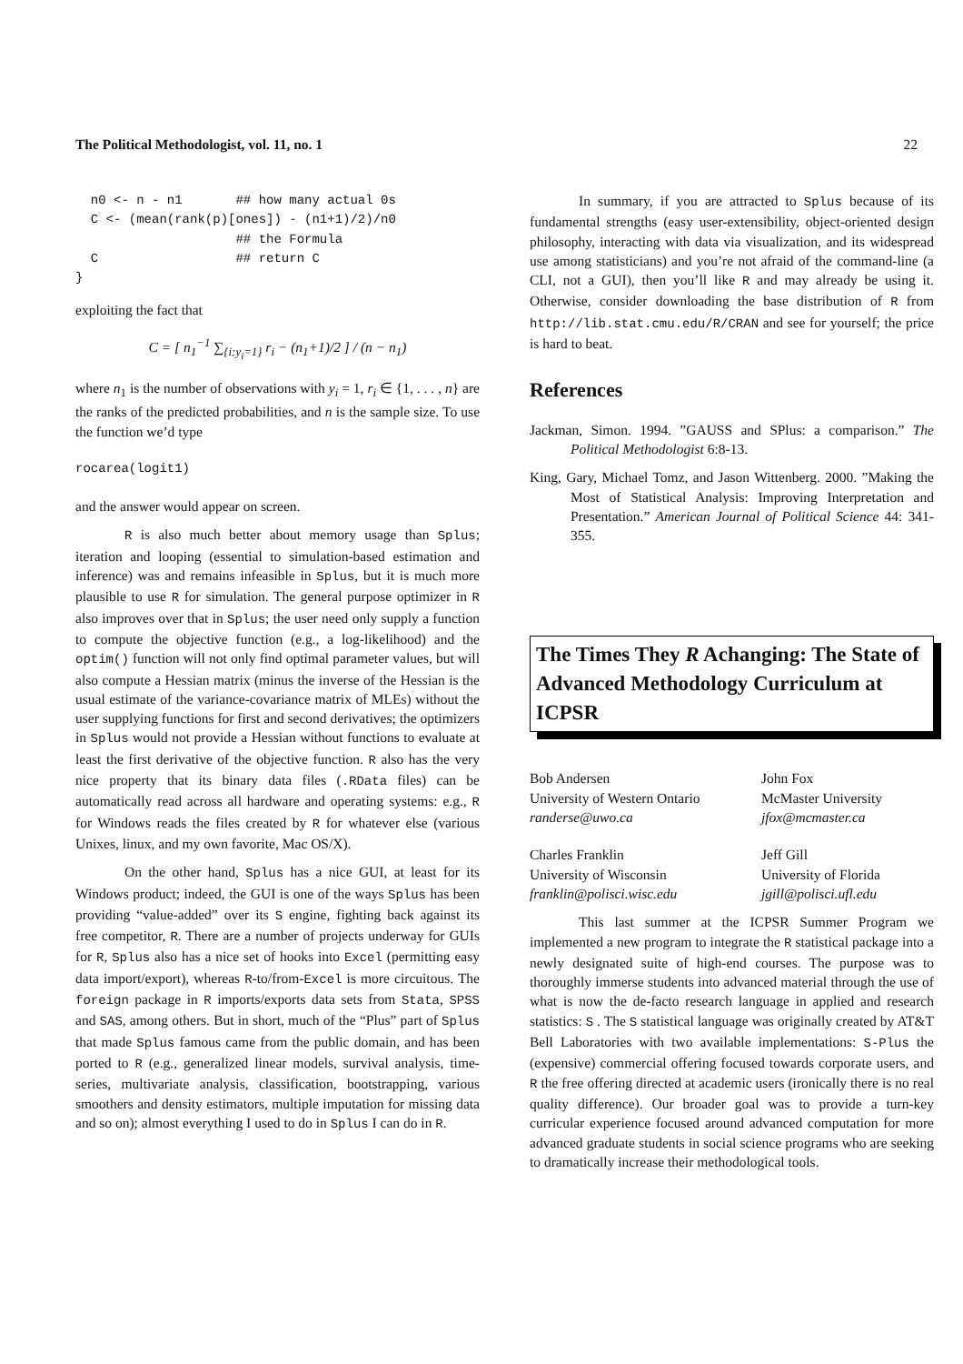The Political Methodologist, vol. 11, no. 1 22
  n0 <- n - n1       ## how many actual 0s
  C <- (mean(rank(p)[ones]) - (n1+1)/2)/n0
                     ## the Formula
  C                  ## return C
}
exploiting the fact that
C = [ n<sub>1</sub><sup>−1</sup> ∑<sub>{i:y<sub>i</sub>=1}</sub> r<sub>i</sub> − (n<sub>1</sub>+1)/2 ] / (n − n<sub>1</sub>)
where n<sub>1</sub> is the number of observations with y<sub>i</sub> = 1, r<sub>i</sub> ∈ {1, . . . , n} are the ranks of the predicted probabilities, and n is the sample size. To use the function we’d type
rocarea(logit1)
and the answer would appear on screen.
R is also much better about memory usage than Splus; iteration and looping (essential to simulation-based estimation and inference) was and remains infeasible in Splus, but it is much more plausible to use R for simulation. The general purpose optimizer in R also improves over that in Splus; the user need only supply a function to compute the objective function (e.g., a log-likelihood) and the optim() function will not only find optimal parameter values, but will also compute a Hessian matrix (minus the inverse of the Hessian is the usual estimate of the variance-covariance matrix of MLEs) without the user supplying functions for first and second derivatives; the optimizers in Splus would not provide a Hessian without functions to evaluate at least the first derivative of the objective function. R also has the very nice property that its binary data files (.RData files) can be automatically read across all hardware and operating systems: e.g., R for Windows reads the files created by R for whatever else (various Unixes, linux, and my own favorite, Mac OS/X).
On the other hand, Splus has a nice GUI, at least for its Windows product; indeed, the GUI is one of the ways Splus has been providing “value-added” over its S engine, fighting back against its free competitor, R. There are a number of projects underway for GUIs for R, Splus also has a nice set of hooks into Excel (permitting easy data import/export), whereas R-to/from-Excel is more circuitous. The foreign package in R imports/exports data sets from Stata, SPSS and SAS, among others. But in short, much of the “Plus” part of Splus that made Splus famous came from the public domain, and has been ported to R (e.g., generalized linear models, survival analysis, time-series, multivariate analysis, classification, bootstrapping, various smoothers and density estimators, multiple imputation for missing data and so on); almost everything I used to do in Splus I can do in R.
In summary, if you are attracted to Splus because of its fundamental strengths (easy user-extensibility, object-oriented design philosophy, interacting with data via visualization, and its widespread use among statisticians) and you’re not afraid of the command-line (a CLI, not a GUI), then you’ll like R and may already be using it. Otherwise, consider downloading the base distribution of R from http://lib.stat.cmu.edu/R/CRAN and see for yourself; the price is hard to beat.
References
Jackman, Simon. 1994. ”GAUSS and SPlus: a comparison.” The Political Methodologist 6:8-13.
King, Gary, Michael Tomz, and Jason Wittenberg. 2000. ”Making the Most of Statistical Analysis: Improving Interpretation and Presentation.” American Journal of Political Science 44: 341-355.
The Times They R Achanging: The State of Advanced Methodology Curriculum at ICPSR
Bob Andersen
University of Western Ontario
randerse@uwo.ca
John Fox
McMaster University
jfox@mcmaster.ca
Charles Franklin
University of Wisconsin
franklin@polisci.wisc.edu
Jeff Gill
University of Florida
jgill@polisci.ufl.edu
This last summer at the ICPSR Summer Program we implemented a new program to integrate the R statistical package into a newly designated suite of high-end courses. The purpose was to thoroughly immerse students into advanced material through the use of what is now the de-facto research language in applied and research statistics: S . The S statistical language was originally created by AT&T Bell Laboratories with two available implementations: S-Plus the (expensive) commercial offering focused towards corporate users, and R the free offering directed at academic users (ironically there is no real quality difference). Our broader goal was to provide a turn-key curricular experience focused around advanced computation for more advanced graduate students in social science programs who are seeking to dramatically increase their methodological tools.